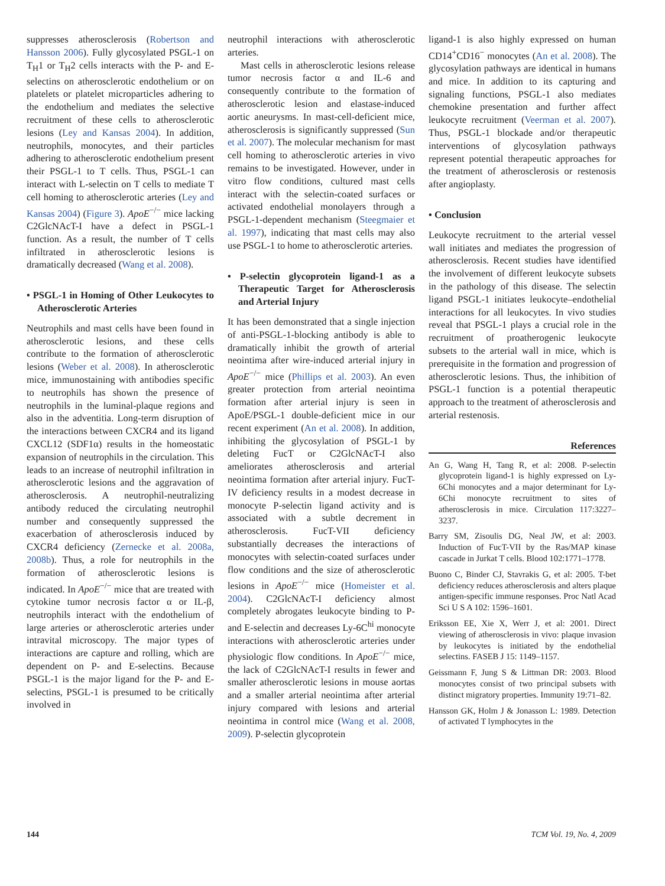suppresses atherosclerosis (Robertson and Hansson 2006). Fully glycosylated PSGL-1 on T<sub>H</sub>1 or T<sub>H</sub>2 cells interacts with the P- and E-selectins on atherosclerotic endothelium or on platelets or platelet microparticles adhering to the endothelium and mediates the selective recruitment of these cells to atherosclerotic lesions (Ley and Kansas 2004). In addition, neutrophils, monocytes, and their particles adhering to atherosclerotic endothelium present their PSGL-1 to T cells. Thus, PSGL-1 can interact with L-selectin on T cells to mediate T cell homing to atherosclerotic arteries (Ley and Kansas 2004) (Figure 3). ApoE<sup>−/−</sup> mice lacking C2GlcNAcT-I have a defect in PSGL-1 function. As a result, the number of T cells infiltrated in atherosclerotic lesions is dramatically decreased (Wang et al. 2008).
• PSGL-1 in Homing of Other Leukocytes to Atherosclerotic Arteries
Neutrophils and mast cells have been found in atherosclerotic lesions, and these cells contribute to the formation of atherosclerotic lesions (Weber et al. 2008). In atherosclerotic mice, immunostaining with antibodies specific to neutrophils has shown the presence of neutrophils in the luminal-plaque regions and also in the adventitia. Long-term disruption of the interactions between CXCR4 and its ligand CXCL12 (SDF1α) results in the homeostatic expansion of neutrophils in the circulation. This leads to an increase of neutrophil infiltration in atherosclerotic lesions and the aggravation of atherosclerosis. A neutrophil-neutralizing antibody reduced the circulating neutrophil number and consequently suppressed the exacerbation of atherosclerosis induced by CXCR4 deficiency (Zernecke et al. 2008a, 2008b). Thus, a role for neutrophils in the formation of atherosclerotic lesions is indicated. In ApoE<sup>−/−</sup> mice that are treated with cytokine tumor necrosis factor α or IL-β, neutrophils interact with the endothelium of large arteries or atherosclerotic arteries under intravital microscopy. The major types of interactions are capture and rolling, which are dependent on P- and E-selectins. Because PSGL-1 is the major ligand for the P- and E-selectins, PSGL-1 is presumed to be critically involved in
neutrophil interactions with atherosclerotic arteries.
Mast cells in atherosclerotic lesions release tumor necrosis factor α and IL-6 and consequently contribute to the formation of atherosclerotic lesion and elastase-induced aortic aneurysms. In mast-cell-deficient mice, atherosclerosis is significantly suppressed (Sun et al. 2007). The molecular mechanism for mast cell homing to atherosclerotic arteries in vivo remains to be investigated. However, under in vitro flow conditions, cultured mast cells interact with the selectin-coated surfaces or activated endothelial monolayers through a PSGL-1-dependent mechanism (Steegmaier et al. 1997), indicating that mast cells may also use PSGL-1 to home to atherosclerotic arteries.
• P-selectin glycoprotein ligand-1 as a Therapeutic Target for Atherosclerosis and Arterial Injury
It has been demonstrated that a single injection of anti-PSGL-1-blocking antibody is able to dramatically inhibit the growth of arterial neointima after wire-induced arterial injury in ApoE<sup>−/−</sup> mice (Phillips et al. 2003). An even greater protection from arterial neointima formation after arterial injury is seen in ApoE/PSGL-1 double-deficient mice in our recent experiment (An et al. 2008). In addition, inhibiting the glycosylation of PSGL-1 by deleting FucT or C2GlcNAcT-I also ameliorates atherosclerosis and arterial neointima formation after arterial injury. FucT-IV deficiency results in a modest decrease in monocyte P-selectin ligand activity and is associated with a subtle decrement in atherosclerosis. FucT-VII deficiency substantially decreases the interactions of monocytes with selectin-coated surfaces under flow conditions and the size of atherosclerotic lesions in ApoE<sup>−/−</sup> mice (Homeister et al. 2004). C2GlcNAcT-I deficiency almost completely abrogates leukocyte binding to P- and E-selectin and decreases Ly-6C<sup>hi</sup> monocyte interactions with atherosclerotic arteries under physiologic flow conditions. In ApoE<sup>−/−</sup> mice, the lack of C2GlcNAcT-I results in fewer and smaller atherosclerotic lesions in mouse aortas and a smaller arterial neointima after arterial injury compared with lesions and arterial neointima in control mice (Wang et al. 2008, 2009). P-selectin glycoprotein
ligand-1 is also highly expressed on human CD14<sup>+</sup>CD16<sup>−</sup> monocytes (An et al. 2008). The glycosylation pathways are identical in humans and mice. In addition to its capturing and signaling functions, PSGL-1 also mediates chemokine presentation and further affect leukocyte recruitment (Veerman et al. 2007). Thus, PSGL-1 blockade and/or therapeutic interventions of glycosylation pathways represent potential therapeutic approaches for the treatment of atherosclerosis or restenosis after angioplasty.
• Conclusion
Leukocyte recruitment to the arterial vessel wall initiates and mediates the progression of atherosclerosis. Recent studies have identified the involvement of different leukocyte subsets in the pathology of this disease. The selectin ligand PSGL-1 initiates leukocyte–endothelial interactions for all leukocytes. In vivo studies reveal that PSGL-1 plays a crucial role in the recruitment of proatherogenic leukocyte subsets to the arterial wall in mice, which is prerequisite in the formation and progression of atherosclerotic lesions. Thus, the inhibition of PSGL-1 function is a potential therapeutic approach to the treatment of atherosclerosis and arterial restenosis.
References
An G, Wang H, Tang R, et al: 2008. P-selectin glycoprotein ligand-1 is highly expressed on Ly-6Chi monocytes and a major determinant for Ly-6Chi monocyte recruitment to sites of atherosclerosis in mice. Circulation 117:3227–3237.
Barry SM, Zisoulis DG, Neal JW, et al: 2003. Induction of FucT-VII by the Ras/MAP kinase cascade in Jurkat T cells. Blood 102:1771–1778.
Buono C, Binder CJ, Stavrakis G, et al: 2005. T-bet deficiency reduces atherosclerosis and alters plaque antigen-specific immune responses. Proc Natl Acad Sci U S A 102: 1596–1601.
Eriksson EE, Xie X, Werr J, et al: 2001. Direct viewing of atherosclerosis in vivo: plaque invasion by leukocytes is initiated by the endothelial selectins. FASEB J 15: 1149–1157.
Geissmann F, Jung S & Littman DR: 2003. Blood monocytes consist of two principal subsets with distinct migratory properties. Immunity 19:71–82.
Hansson GK, Holm J & Jonasson L: 1989. Detection of activated T lymphocytes in the
144 TCM Vol. 19, No. 4, 2009